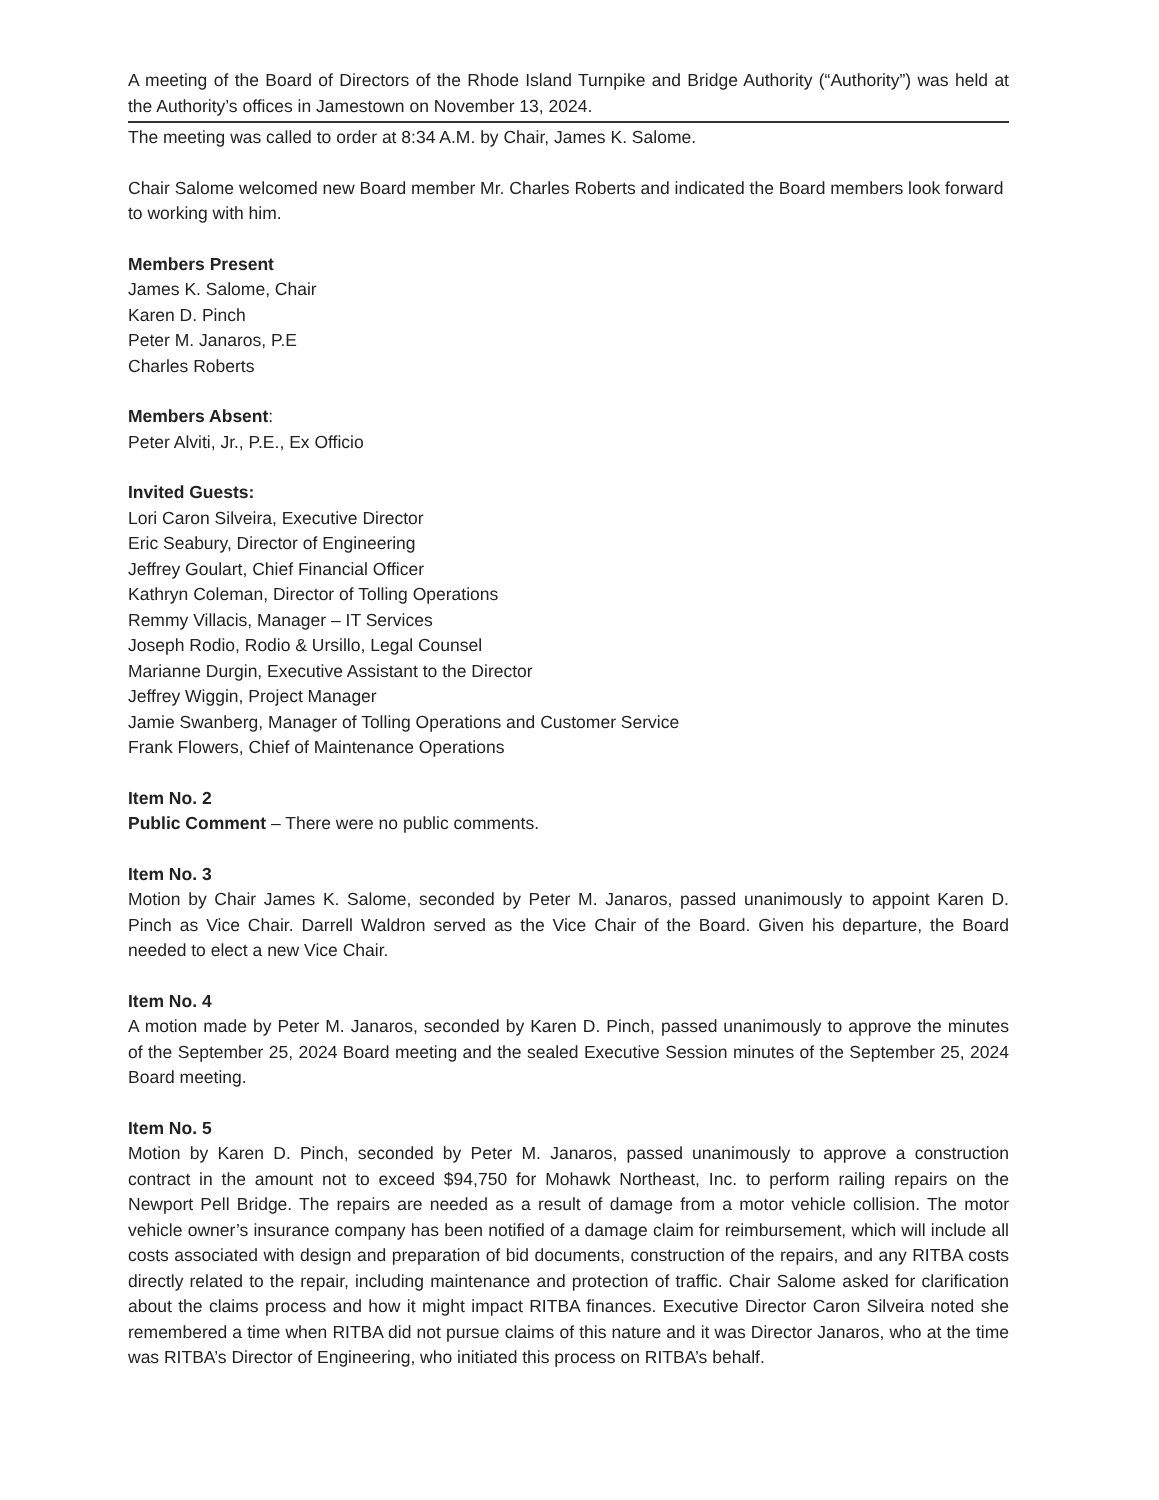A meeting of the Board of Directors of the Rhode Island Turnpike and Bridge Authority (“Authority”) was held at the Authority’s offices in Jamestown on November 13, 2024.
The meeting was called to order at 8:34 A.M. by Chair, James K. Salome.
Chair Salome welcomed new Board member Mr. Charles Roberts and indicated the Board members look forward to working with him.
Members Present
James K. Salome, Chair
Karen D. Pinch
Peter M. Janaros, P.E
Charles Roberts
Members Absent:
Peter Alviti, Jr., P.E., Ex Officio
Invited Guests:
Lori Caron Silveira, Executive Director
Eric Seabury, Director of Engineering
Jeffrey Goulart, Chief Financial Officer
Kathryn Coleman, Director of Tolling Operations
Remmy Villacis, Manager – IT Services
Joseph Rodio, Rodio & Ursillo, Legal Counsel
Marianne Durgin, Executive Assistant to the Director
Jeffrey Wiggin, Project Manager
Jamie Swanberg, Manager of Tolling Operations and Customer Service
Frank Flowers, Chief of Maintenance Operations
Item No. 2
Public Comment – There were no public comments.
Item No. 3
Motion by Chair James K. Salome, seconded by Peter M. Janaros, passed unanimously to appoint Karen D. Pinch as Vice Chair. Darrell Waldron served as the Vice Chair of the Board. Given his departure, the Board needed to elect a new Vice Chair.
Item No. 4
A motion made by Peter M. Janaros, seconded by Karen D. Pinch, passed unanimously to approve the minutes of the September 25, 2024 Board meeting and the sealed Executive Session minutes of the September 25, 2024 Board meeting.
Item No. 5
Motion by Karen D. Pinch, seconded by Peter M. Janaros, passed unanimously to approve a construction contract in the amount not to exceed $94,750 for Mohawk Northeast, Inc. to perform railing repairs on the Newport Pell Bridge. The repairs are needed as a result of damage from a motor vehicle collision. The motor vehicle owner’s insurance company has been notified of a damage claim for reimbursement, which will include all costs associated with design and preparation of bid documents, construction of the repairs, and any RITBA costs directly related to the repair, including maintenance and protection of traffic. Chair Salome asked for clarification about the claims process and how it might impact RITBA finances. Executive Director Caron Silveira noted she remembered a time when RITBA did not pursue claims of this nature and it was Director Janaros, who at the time was RITBA’s Director of Engineering, who initiated this process on RITBA’s behalf.